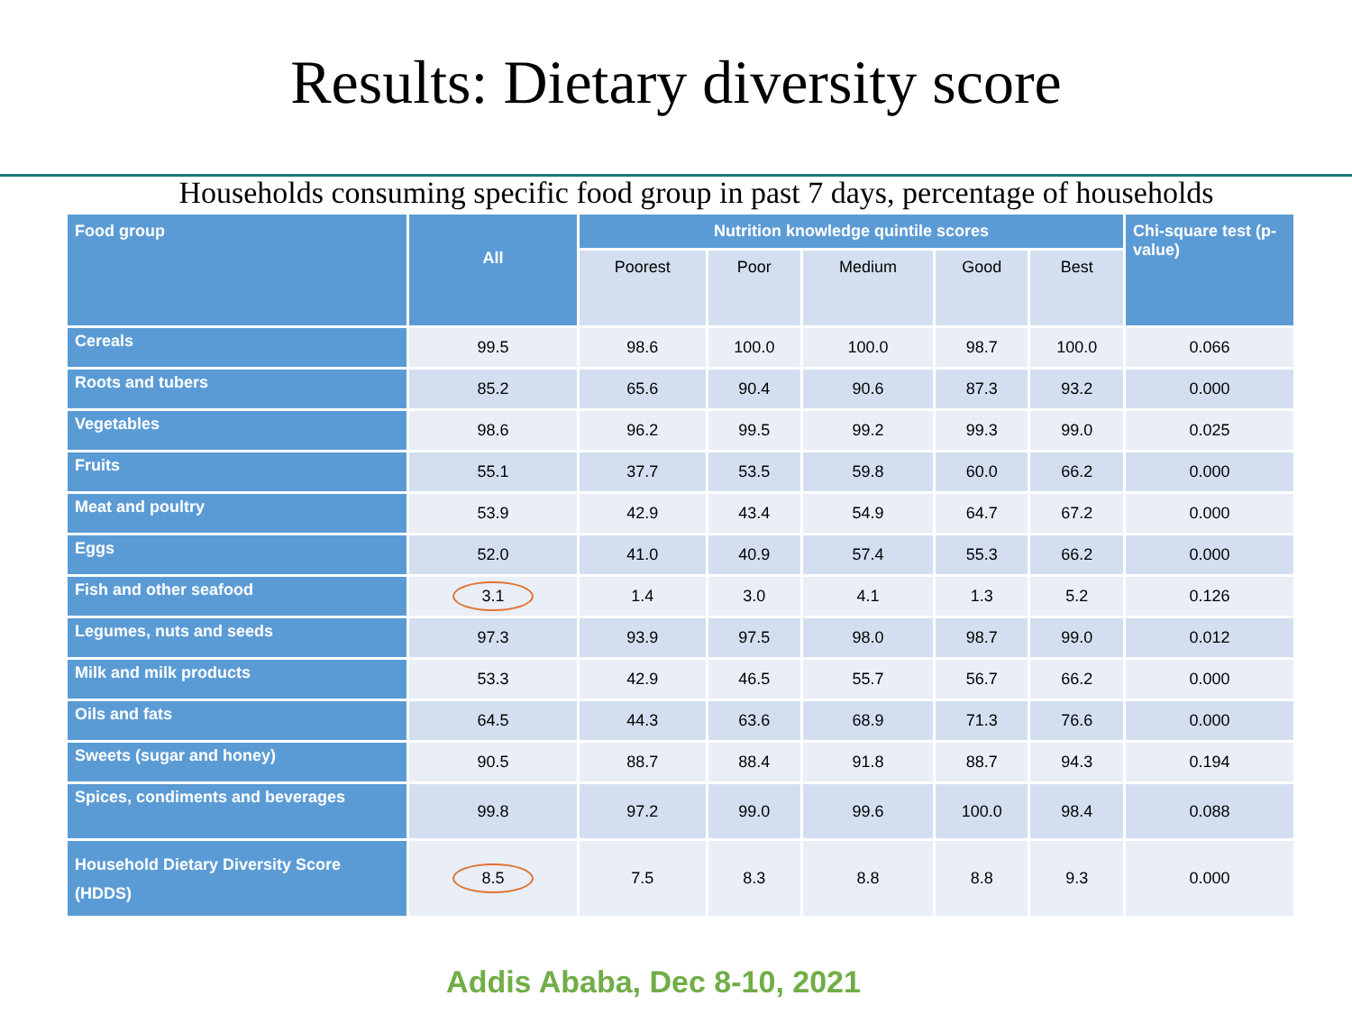Results: Dietary diversity score
Households consuming specific food group in past 7 days, percentage of households
| Food group | All | Nutrition knowledge quintile scores | | | | | Chi-square test (p-value) |
| --- | --- | --- | --- | --- | --- | --- | --- |
| | | Poorest | Poor | Medium | Good | Best | |
| Cereals | 99.5 | 98.6 | 100.0 | 100.0 | 98.7 | 100.0 | 0.066 |
| Roots and tubers | 85.2 | 65.6 | 90.4 | 90.6 | 87.3 | 93.2 | 0.000 |
| Vegetables | 98.6 | 96.2 | 99.5 | 99.2 | 99.3 | 99.0 | 0.025 |
| Fruits | 55.1 | 37.7 | 53.5 | 59.8 | 60.0 | 66.2 | 0.000 |
| Meat and poultry | 53.9 | 42.9 | 43.4 | 54.9 | 64.7 | 67.2 | 0.000 |
| Eggs | 52.0 | 41.0 | 40.9 | 57.4 | 55.3 | 66.2 | 0.000 |
| Fish and other seafood | 3.1 | 1.4 | 3.0 | 4.1 | 1.3 | 5.2 | 0.126 |
| Legumes, nuts and seeds | 97.3 | 93.9 | 97.5 | 98.0 | 98.7 | 99.0 | 0.012 |
| Milk and milk products | 53.3 | 42.9 | 46.5 | 55.7 | 56.7 | 66.2 | 0.000 |
| Oils and fats | 64.5 | 44.3 | 63.6 | 68.9 | 71.3 | 76.6 | 0.000 |
| Sweets (sugar and honey) | 90.5 | 88.7 | 88.4 | 91.8 | 88.7 | 94.3 | 0.194 |
| Spices, condiments and beverages | 99.8 | 97.2 | 99.0 | 99.6 | 100.0 | 98.4 | 0.088 |
| Household Dietary Diversity Score (HDDS) | 8.5 | 7.5 | 8.3 | 8.8 | 8.8 | 9.3 | 0.000 |
Addis Ababa, Dec 8-10, 2021